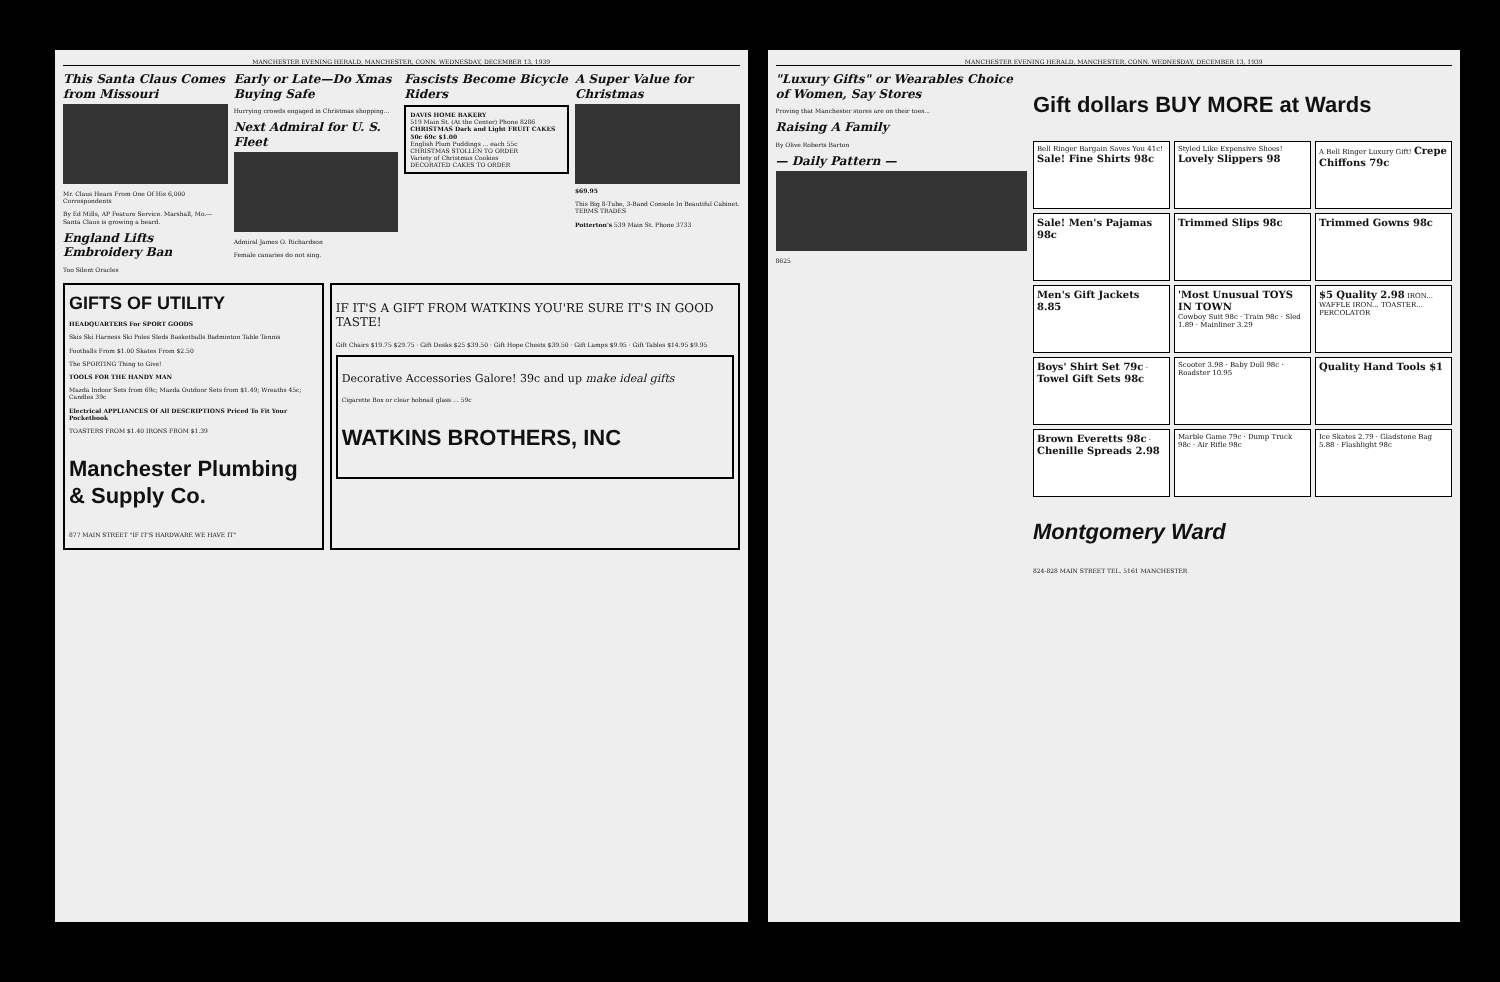MANCHESTER EVENING HERALD, MANCHESTER, CONN. WEDNESDAY, DECEMBER 13, 1939
This Santa Claus Comes from Missouri
Mr. Claus Hears From One Of His 6,000 Correspondents
By Ed Mills, AP Feature Service. Marshall, Mo.—Santa Claus is growing a beard.
England Lifts Embroidery Ban
Too Silent Oracles
Early or Late—Do Xmas Buying Safe
Hurrying crowds engaged in Christmas shopping...
Next Admiral for U. S. Fleet
Admiral James O. Richardson
Female canaries do not sing.
Fascists Become Bicycle Riders
DAVIS HOME BAKERY
519 Main St. (At the Center) Phone 8286
CHRISTMAS Dark and Light FRUIT CAKES 50c 69c $1.00
English Plum Puddings ... each 55c
CHRISTMAS STOLLEN TO ORDER
Variety of Christmas Cookies
DECORATED CAKES TO ORDER
A Super Value for Christmas
$69.95
This Big 8-Tube, 3-Band Console In Beautiful Cabinet. TERMS TRADES
Potterton's 539 Main St. Phone 3733
GIFTS OF UTILITY
HEADQUARTERS For SPORT GOODS
Skis Ski Harness Ski Poles Sleds Basketballs Badminton Table Tennis
Footballs From $1.00 Skates From $2.50
The SPORTING Thing to Give!
TOOLS FOR THE HANDY MAN
Mazda Indoor Sets from 69c; Mazda Outdoor Sets from $1.49; Wreaths 45c; Candles 39c
Electrical APPLIANCES Of All DESCRIPTIONS Priced To Fit Your Pocketbook
TOASTERS FROM $1.40 IRONS FROM $1.39
Manchester Plumbing & Supply Co.
877 MAIN STREET "IF IT'S HARDWARE WE HAVE IT"
IF IT'S A GIFT FROM WATKINS YOU'RE SURE IT'S IN GOOD TASTE!
Gift Chairs $19.75 $29.75 · Gift Desks $25 $39.50 · Gift Hope Chests $39.50 · Gift Lamps $9.95 · Gift Tables $14.95 $9.95
Decorative Accessories Galore! 39c and up make ideal gifts
Cigarette Box or clear hobnail glass ... 59c
WATKINS BROTHERS, INC
MANCHESTER EVENING HERALD, MANCHESTER, CONN. WEDNESDAY, DECEMBER 13, 1939
"Luxury Gifts" or Wearables Choice of Women, Say Stores
Proving that Manchester stores are on their toes...
Raising A Family
By Olive Roberts Barton
— Daily Pattern —
8625
Gift dollars BUY MORE at Wards
Bell Ringer Bargain Saves You 41c! Sale! Fine Shirts 98c
Styled Like Expensive Shoes! Lovely Slippers 98
A Bell Ringer Luxury Gift! Crepe Chiffons 79c
Sale! Men's Pajamas 98c
Trimmed Slips 98c
Trimmed Gowns 98c
Men's Gift Jackets 8.85
'Most Unusual TOYS IN TOWN
Cowboy Suit 98c · Train 98c · Sled 1.89 · Mainliner 3.29
$5 Quality 2.98 IRON... WAFFLE IRON... TOASTER... PERCOLATOR
Boys' Shirt Set 79c · Towel Gift Sets 98c
Scooter 3.98 · Baby Doll 98c · Roadster 10.95
Quality Hand Tools $1
Brown Everetts 98c · Chenille Spreads 2.98
Marble Game 79c · Dump Truck 98c · Air Rifle 98c
Ice Skates 2.79 · Gladstone Bag 5.88 · Flashlight 98c
Montgomery Ward
824-828 MAIN STREET TEL. 5161 MANCHESTER